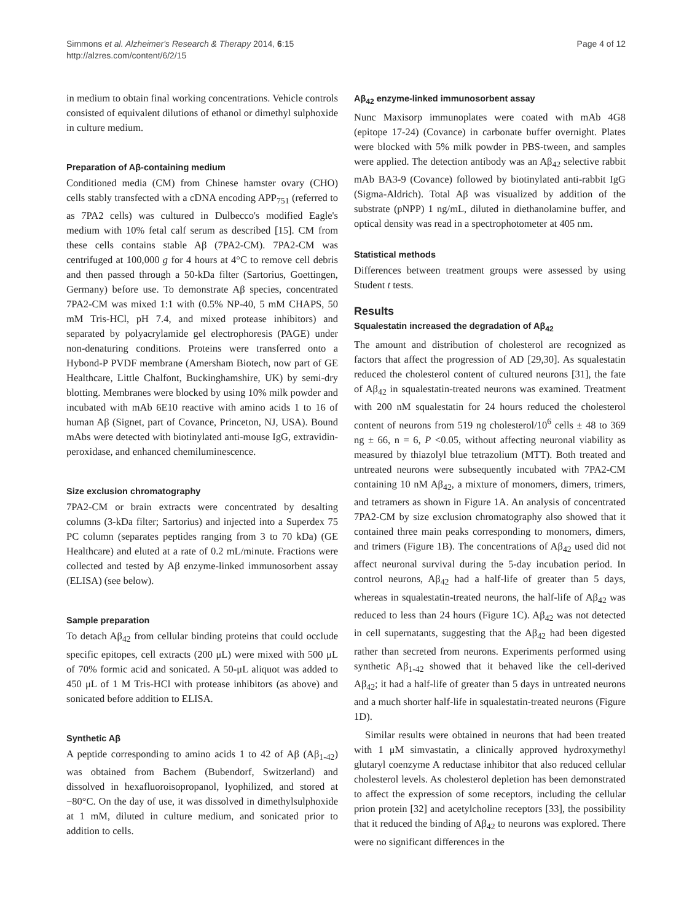Simmons et al. Alzheimer's Research & Therapy 2014, 6:15
http://alzres.com/content/6/2/15
Page 4 of 12
in medium to obtain final working concentrations. Vehicle controls consisted of equivalent dilutions of ethanol or dimethyl sulphoxide in culture medium.
Preparation of Aβ-containing medium
Conditioned media (CM) from Chinese hamster ovary (CHO) cells stably transfected with a cDNA encoding APP<sub>751</sub> (referred to as 7PA2 cells) was cultured in Dulbecco's modified Eagle's medium with 10% fetal calf serum as described [15]. CM from these cells contains stable Aβ (7PA2-CM). 7PA2-CM was centrifuged at 100,000 g for 4 hours at 4°C to remove cell debris and then passed through a 50-kDa filter (Sartorius, Goettingen, Germany) before use. To demonstrate Aβ species, concentrated 7PA2-CM was mixed 1:1 with (0.5% NP-40, 5 mM CHAPS, 50 mM Tris-HCl, pH 7.4, and mixed protease inhibitors) and separated by polyacrylamide gel electrophoresis (PAGE) under non-denaturing conditions. Proteins were transferred onto a Hybond-P PVDF membrane (Amersham Biotech, now part of GE Healthcare, Little Chalfont, Buckinghamshire, UK) by semi-dry blotting. Membranes were blocked by using 10% milk powder and incubated with mAb 6E10 reactive with amino acids 1 to 16 of human Aβ (Signet, part of Covance, Princeton, NJ, USA). Bound mAbs were detected with biotinylated anti-mouse IgG, extravidin-peroxidase, and enhanced chemiluminescence.
Size exclusion chromatography
7PA2-CM or brain extracts were concentrated by desalting columns (3-kDa filter; Sartorius) and injected into a Superdex 75 PC column (separates peptides ranging from 3 to 70 kDa) (GE Healthcare) and eluted at a rate of 0.2 mL/minute. Fractions were collected and tested by Aβ enzyme-linked immunosorbent assay (ELISA) (see below).
Sample preparation
To detach Aβ<sub>42</sub> from cellular binding proteins that could occlude specific epitopes, cell extracts (200 μL) were mixed with 500 μL of 70% formic acid and sonicated. A 50-μL aliquot was added to 450 μL of 1 M Tris-HCl with protease inhibitors (as above) and sonicated before addition to ELISA.
Synthetic Aβ
A peptide corresponding to amino acids 1 to 42 of Aβ (Aβ<sub>1-42</sub>) was obtained from Bachem (Bubendorf, Switzerland) and dissolved in hexafluoroisopropanol, lyophilized, and stored at −80°C. On the day of use, it was dissolved in dimethylsulphoxide at 1 mM, diluted in culture medium, and sonicated prior to addition to cells.
Aβ<sub>42</sub> enzyme-linked immunosorbent assay
Nunc Maxisorp immunoplates were coated with mAb 4G8 (epitope 17-24) (Covance) in carbonate buffer overnight. Plates were blocked with 5% milk powder in PBS-tween, and samples were applied. The detection antibody was an Aβ<sub>42</sub> selective rabbit mAb BA3-9 (Covance) followed by biotinylated anti-rabbit IgG (Sigma-Aldrich). Total Aβ was visualized by addition of the substrate (pNPP) 1 ng/mL, diluted in diethanolamine buffer, and optical density was read in a spectrophotometer at 405 nm.
Statistical methods
Differences between treatment groups were assessed by using Student t tests.
Results
Squalestatin increased the degradation of Aβ<sub>42</sub>
The amount and distribution of cholesterol are recognized as factors that affect the progression of AD [29,30]. As squalestatin reduced the cholesterol content of cultured neurons [31], the fate of Aβ<sub>42</sub> in squalestatin-treated neurons was examined. Treatment with 200 nM squalestatin for 24 hours reduced the cholesterol content of neurons from 519 ng cholesterol/10<sup>6</sup> cells ± 48 to 369 ng ± 66, n = 6, P <0.05, without affecting neuronal viability as measured by thiazolyl blue tetrazolium (MTT). Both treated and untreated neurons were subsequently incubated with 7PA2-CM containing 10 nM Aβ<sub>42</sub>, a mixture of monomers, dimers, trimers, and tetramers as shown in Figure 1A. An analysis of concentrated 7PA2-CM by size exclusion chromatography also showed that it contained three main peaks corresponding to monomers, dimers, and trimers (Figure 1B). The concentrations of Aβ<sub>42</sub> used did not affect neuronal survival during the 5-day incubation period. In control neurons, Aβ<sub>42</sub> had a half-life of greater than 5 days, whereas in squalestatin-treated neurons, the half-life of Aβ<sub>42</sub> was reduced to less than 24 hours (Figure 1C). Aβ<sub>42</sub> was not detected in cell supernatants, suggesting that the Aβ<sub>42</sub> had been digested rather than secreted from neurons. Experiments performed using synthetic Aβ<sub>1-42</sub> showed that it behaved like the cell-derived Aβ<sub>42</sub>; it had a half-life of greater than 5 days in untreated neurons and a much shorter half-life in squalestatin-treated neurons (Figure 1D).
Similar results were obtained in neurons that had been treated with 1 μM simvastatin, a clinically approved hydroxymethyl glutaryl coenzyme A reductase inhibitor that also reduced cellular cholesterol levels. As cholesterol depletion has been demonstrated to affect the expression of some receptors, including the cellular prion protein [32] and acetylcholine receptors [33], the possibility that it reduced the binding of Aβ<sub>42</sub> to neurons was explored. There were no significant differences in the